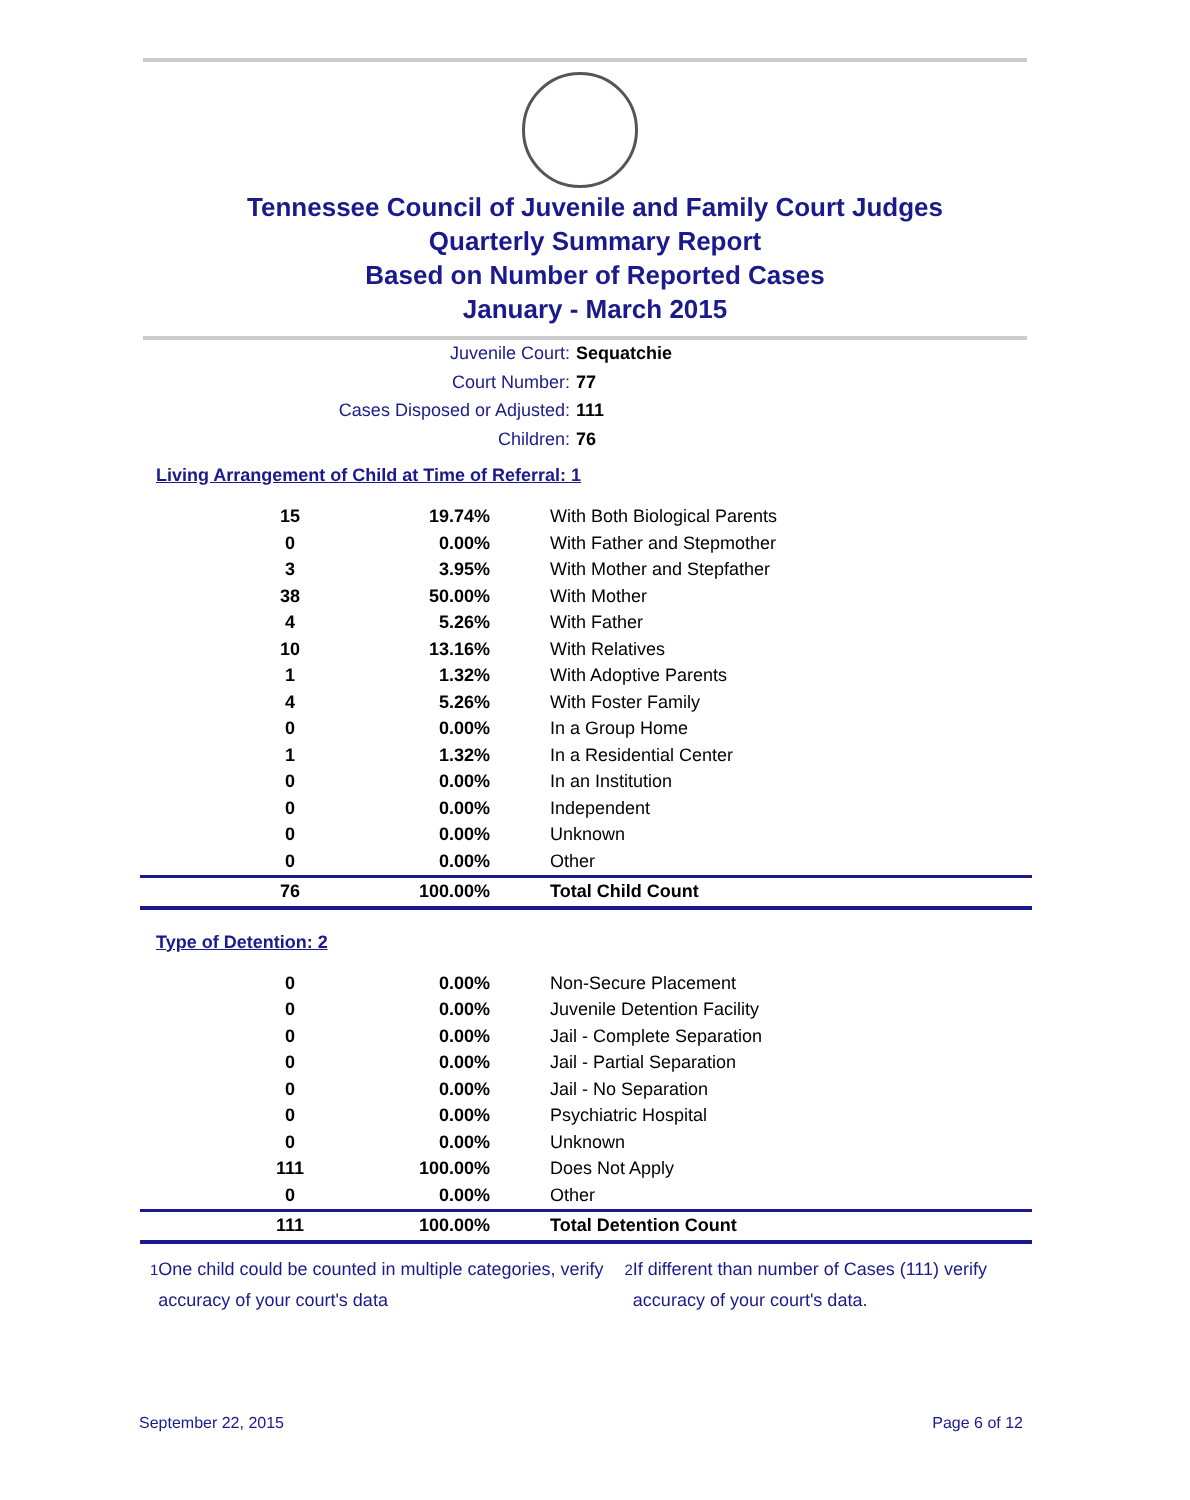Tennessee Council of Juvenile and Family Court Judges
Quarterly Summary Report
Based on Number of Reported Cases
January - March 2015
Juvenile Court: Sequatchie
Court Number: 77
Cases Disposed or Adjusted: 111
Children: 76
Living Arrangement of Child at Time of Referral: 1
| 15 | 19.74% | With Both Biological Parents |
| 0 | 0.00% | With Father and Stepmother |
| 3 | 3.95% | With Mother and Stepfather |
| 38 | 50.00% | With Mother |
| 4 | 5.26% | With Father |
| 10 | 13.16% | With Relatives |
| 1 | 1.32% | With Adoptive Parents |
| 4 | 5.26% | With Foster Family |
| 0 | 0.00% | In a Group Home |
| 1 | 1.32% | In a Residential Center |
| 0 | 0.00% | In an Institution |
| 0 | 0.00% | Independent |
| 0 | 0.00% | Unknown |
| 0 | 0.00% | Other |
| 76 | 100.00% | Total Child Count |
Type of Detention: 2
| 0 | 0.00% | Non-Secure Placement |
| 0 | 0.00% | Juvenile Detention Facility |
| 0 | 0.00% | Jail - Complete Separation |
| 0 | 0.00% | Jail - Partial Separation |
| 0 | 0.00% | Jail - No Separation |
| 0 | 0.00% | Psychiatric Hospital |
| 0 | 0.00% | Unknown |
| 111 | 100.00% | Does Not Apply |
| 0 | 0.00% | Other |
| 111 | 100.00% | Total Detention Count |
<sup>1</sup> One child could be counted in multiple categories, verify accuracy of your court's data
<sup>2</sup> If different than number of Cases (111) verify accuracy of your court's data.
September 22, 2015 Page 6 of 12